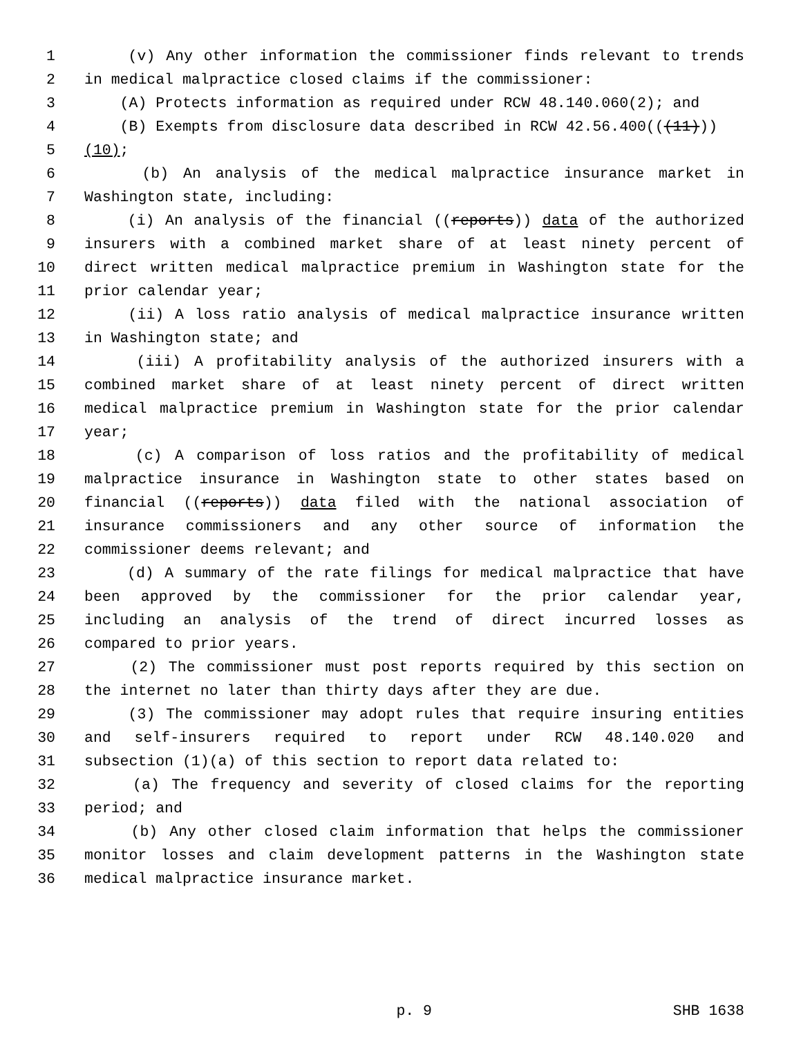1 (v) Any other information the commissioner finds relevant to trends
2 in medical malpractice closed claims if the commissioner:
3 (A) Protects information as required under RCW 48.140.060(2); and
4 (B) Exempts from disclosure data described in RCW 42.56.400(((11)))
5 (10);
6 (b) An analysis of the medical malpractice insurance market in
7 Washington state, including:
8 (i) An analysis of the financial ((reports)) data of the authorized
9 insurers with a combined market share of at least ninety percent of
10 direct written medical malpractice premium in Washington state for the
11 prior calendar year;
12 (ii) A loss ratio analysis of medical malpractice insurance written
13 in Washington state; and
14 (iii) A profitability analysis of the authorized insurers with a
15 combined market share of at least ninety percent of direct written
16 medical malpractice premium in Washington state for the prior calendar
17 year;
18 (c) A comparison of loss ratios and the profitability of medical
19 malpractice insurance in Washington state to other states based on
20 financial ((reports)) data filed with the national association of
21 insurance commissioners and any other source of information the
22 commissioner deems relevant; and
23 (d) A summary of the rate filings for medical malpractice that have
24 been approved by the commissioner for the prior calendar year,
25 including an analysis of the trend of direct incurred losses as
26 compared to prior years.
27 (2) The commissioner must post reports required by this section on
28 the internet no later than thirty days after they are due.
29 (3) The commissioner may adopt rules that require insuring entities
30 and self-insurers required to report under RCW 48.140.020 and
31 subsection (1)(a) of this section to report data related to:
32 (a) The frequency and severity of closed claims for the reporting
33 period; and
34 (b) Any other closed claim information that helps the commissioner
35 monitor losses and claim development patterns in the Washington state
36 medical malpractice insurance market.
p. 9 SHB 1638